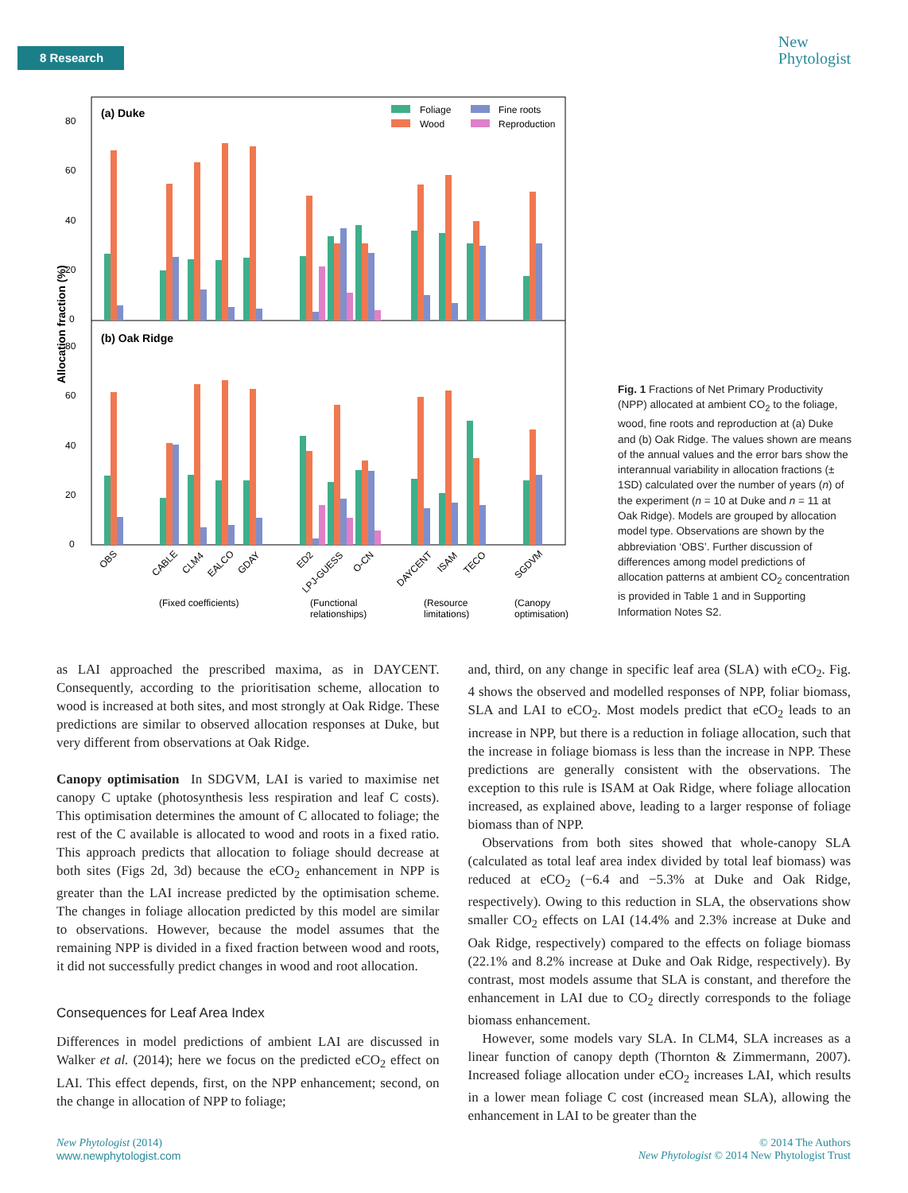8 Research
New
Phytologist
(a) Duke
(b) Oak Ridge
Foliage
Fine roots
Wood
Reproduction
80
60
40
20
0
80
60
40
20
0
Allocation fraction (%)
OBS
CABLE
CLM4
EALCO
GDAY
ED2
LPJ-GUESS
O-CN
DAYCENT
ISAM
TECO
SGDVM
(Fixed coefficients)
(Functional
relationships)
(Resource
limitations)
(Canopy
optimisation)
Fig. 1 Fractions of Net Primary Productivity (NPP) allocated at ambient CO<sub>2</sub> to the foliage, wood, fine roots and reproduction at (a) Duke and (b) Oak Ridge. The values shown are means of the annual values and the error bars show the interannual variability in allocation fractions (± 1SD) calculated over the number of years (n) of the experiment (n = 10 at Duke and n = 11 at Oak Ridge). Models are grouped by allocation model type. Observations are shown by the abbreviation ‘OBS’. Further discussion of differences among model predictions of allocation patterns at ambient CO<sub>2</sub> concentration is provided in Table 1 and in Supporting Information Notes S2.
as LAI approached the prescribed maxima, as in DAYCENT. Consequently, according to the prioritisation scheme, allocation to wood is increased at both sites, and most strongly at Oak Ridge. These predictions are similar to observed allocation responses at Duke, but very different from observations at Oak Ridge.
Canopy optimisation In SDGVM, LAI is varied to maximise net canopy C uptake (photosynthesis less respiration and leaf C costs). This optimisation determines the amount of C allocated to foliage; the rest of the C available is allocated to wood and roots in a fixed ratio. This approach predicts that allocation to foliage should decrease at both sites (Figs 2d, 3d) because the eCO<sub>2</sub> enhancement in NPP is greater than the LAI increase predicted by the optimisation scheme. The changes in foliage allocation predicted by this model are similar to observations. However, because the model assumes that the remaining NPP is divided in a fixed fraction between wood and roots, it did not successfully predict changes in wood and root allocation.
Consequences for Leaf Area Index
Differences in model predictions of ambient LAI are discussed in Walker et al. (2014); here we focus on the predicted eCO<sub>2</sub> effect on LAI. This effect depends, first, on the NPP enhancement; second, on the change in allocation of NPP to foliage;
and, third, on any change in specific leaf area (SLA) with eCO<sub>2</sub>. Fig. 4 shows the observed and modelled responses of NPP, foliar biomass, SLA and LAI to eCO<sub>2</sub>. Most models predict that eCO<sub>2</sub> leads to an increase in NPP, but there is a reduction in foliage allocation, such that the increase in foliage biomass is less than the increase in NPP. These predictions are generally consistent with the observations. The exception to this rule is ISAM at Oak Ridge, where foliage allocation increased, as explained above, leading to a larger response of foliage biomass than of NPP.
Observations from both sites showed that whole-canopy SLA (calculated as total leaf area index divided by total leaf biomass) was reduced at eCO<sub>2</sub> (−6.4 and −5.3% at Duke and Oak Ridge, respectively). Owing to this reduction in SLA, the observations show smaller CO<sub>2</sub> effects on LAI (14.4% and 2.3% increase at Duke and Oak Ridge, respectively) compared to the effects on foliage biomass (22.1% and 8.2% increase at Duke and Oak Ridge, respectively). By contrast, most models assume that SLA is constant, and therefore the enhancement in LAI due to CO<sub>2</sub> directly corresponds to the foliage biomass enhancement.
However, some models vary SLA. In CLM4, SLA increases as a linear function of canopy depth (Thornton & Zimmermann, 2007). Increased foliage allocation under eCO<sub>2</sub> increases LAI, which results in a lower mean foliage C cost (increased mean SLA), allowing the enhancement in LAI to be greater than the
New Phytologist (2014)
www.newphytologist.com
© 2014 The Authors
New Phytologist © 2014 New Phytologist Trust